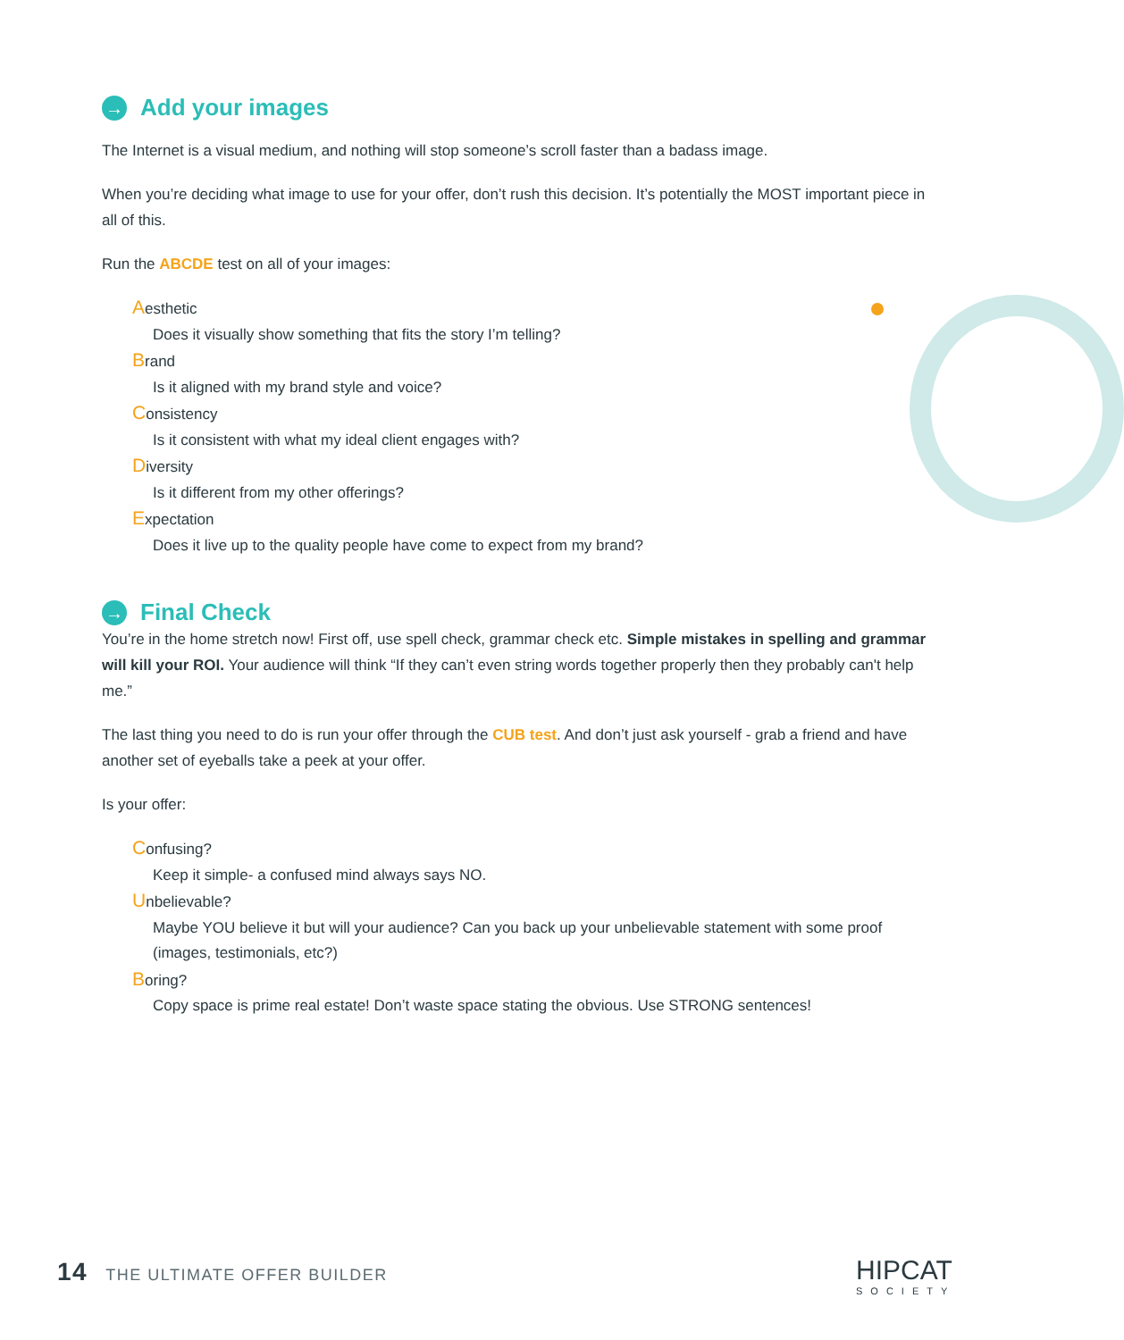→ Add your images
The Internet is a visual medium, and nothing will stop someone’s scroll faster than a badass image.
When you’re deciding what image to use for your offer, don’t rush this decision. It’s potentially the MOST important piece in all of this.
Run the ABCDE test on all of your images:
Aesthetic
Does it visually show something that fits the story I’m telling?
Brand
Is it aligned with my brand style and voice?
Consistency
Is it consistent with what my ideal client engages with?
Diversity
Is it different from my other offerings?
Expectation
Does it live up to the quality people have come to expect from my brand?
→ Final Check
You’re in the home stretch now! First off, use spell check, grammar check etc. Simple mistakes in spelling and grammar will kill your ROI. Your audience will think “If they can’t even string words together properly then they probably can't help me.”
The last thing you need to do is run your offer through the CUB test. And don’t just ask yourself - grab a friend and have another set of eyeballs take a peek at your offer.
Is your offer:
Confusing?
Keep it simple- a confused mind always says NO.
Unbelievable?
Maybe YOU believe it but will your audience? Can you back up your unbelievable statement with some proof (images, testimonials, etc?)
Boring?
Copy space is prime real estate! Don’t waste space stating the obvious. Use STRONG sentences!
14 THE ULTIMATE OFFER BUILDER HIPCAT
SOCIETY